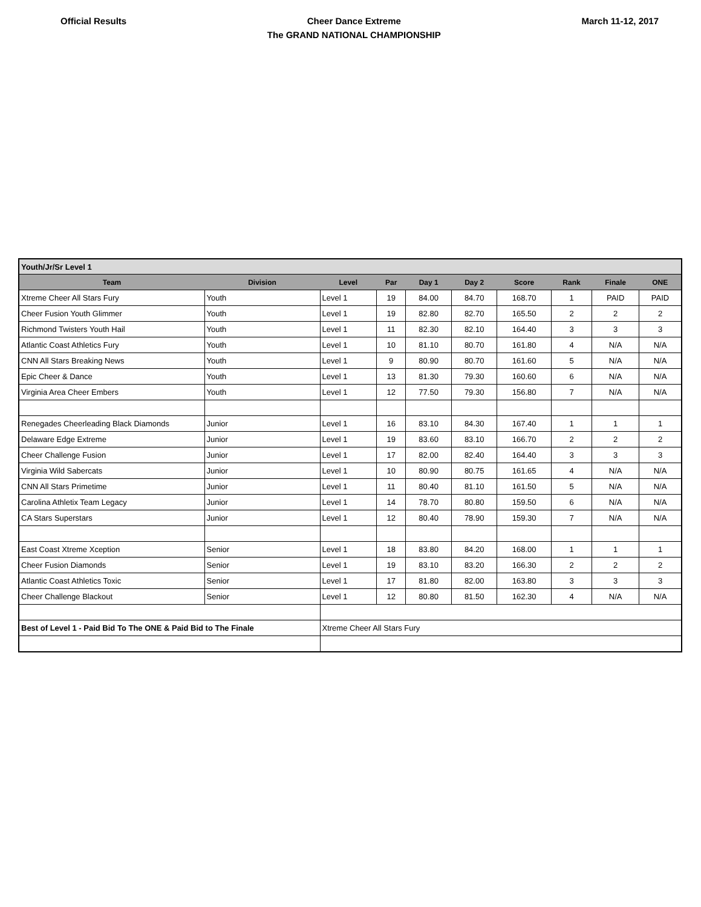Official Results
Cheer Dance Extreme
The GRAND NATIONAL CHAMPIONSHIP
March 11-12, 2017
| Youth/Jr/Sr Level 1 | | | | | | | | | |
| Team | Division | Level | Par | Day 1 | Day 2 | Score | Rank | Finale | ONE |
| Xtreme Cheer All Stars Fury | Youth | Level 1 | 19 | 84.00 | 84.70 | 168.70 | 1 | PAID | PAID |
| Cheer Fusion Youth Glimmer | Youth | Level 1 | 19 | 82.80 | 82.70 | 165.50 | 2 | 2 | 2 |
| Richmond Twisters Youth Hail | Youth | Level 1 | 11 | 82.30 | 82.10 | 164.40 | 3 | 3 | 3 |
| Atlantic Coast Athletics Fury | Youth | Level 1 | 10 | 81.10 | 80.70 | 161.80 | 4 | N/A | N/A |
| CNN All Stars Breaking News | Youth | Level 1 | 9 | 80.90 | 80.70 | 161.60 | 5 | N/A | N/A |
| Epic Cheer & Dance | Youth | Level 1 | 13 | 81.30 | 79.30 | 160.60 | 6 | N/A | N/A |
| Virginia Area Cheer Embers | Youth | Level 1 | 12 | 77.50 | 79.30 | 156.80 | 7 | N/A | N/A |
| Renegades Cheerleading Black Diamonds | Junior | Level 1 | 16 | 83.10 | 84.30 | 167.40 | 1 | 1 | 1 |
| Delaware Edge Extreme | Junior | Level 1 | 19 | 83.60 | 83.10 | 166.70 | 2 | 2 | 2 |
| Cheer Challenge Fusion | Junior | Level 1 | 17 | 82.00 | 82.40 | 164.40 | 3 | 3 | 3 |
| Virginia Wild Sabercats | Junior | Level 1 | 10 | 80.90 | 80.75 | 161.65 | 4 | N/A | N/A |
| CNN All Stars Primetime | Junior | Level 1 | 11 | 80.40 | 81.10 | 161.50 | 5 | N/A | N/A |
| Carolina Athletix Team Legacy | Junior | Level 1 | 14 | 78.70 | 80.80 | 159.50 | 6 | N/A | N/A |
| CA Stars Superstars | Junior | Level 1 | 12 | 80.40 | 78.90 | 159.30 | 7 | N/A | N/A |
| East Coast Xtreme Xception | Senior | Level 1 | 18 | 83.80 | 84.20 | 168.00 | 1 | 1 | 1 |
| Cheer Fusion Diamonds | Senior | Level 1 | 19 | 83.10 | 83.20 | 166.30 | 2 | 2 | 2 |
| Atlantic Coast Athletics Toxic | Senior | Level 1 | 17 | 81.80 | 82.00 | 163.80 | 3 | 3 | 3 |
| Cheer Challenge Blackout | Senior | Level 1 | 12 | 80.80 | 81.50 | 162.30 | 4 | N/A | N/A |
| Best of Level 1 - Paid Bid To The ONE & Paid Bid to The Finale | | Xtreme Cheer All Stars Fury | | | | | | | |